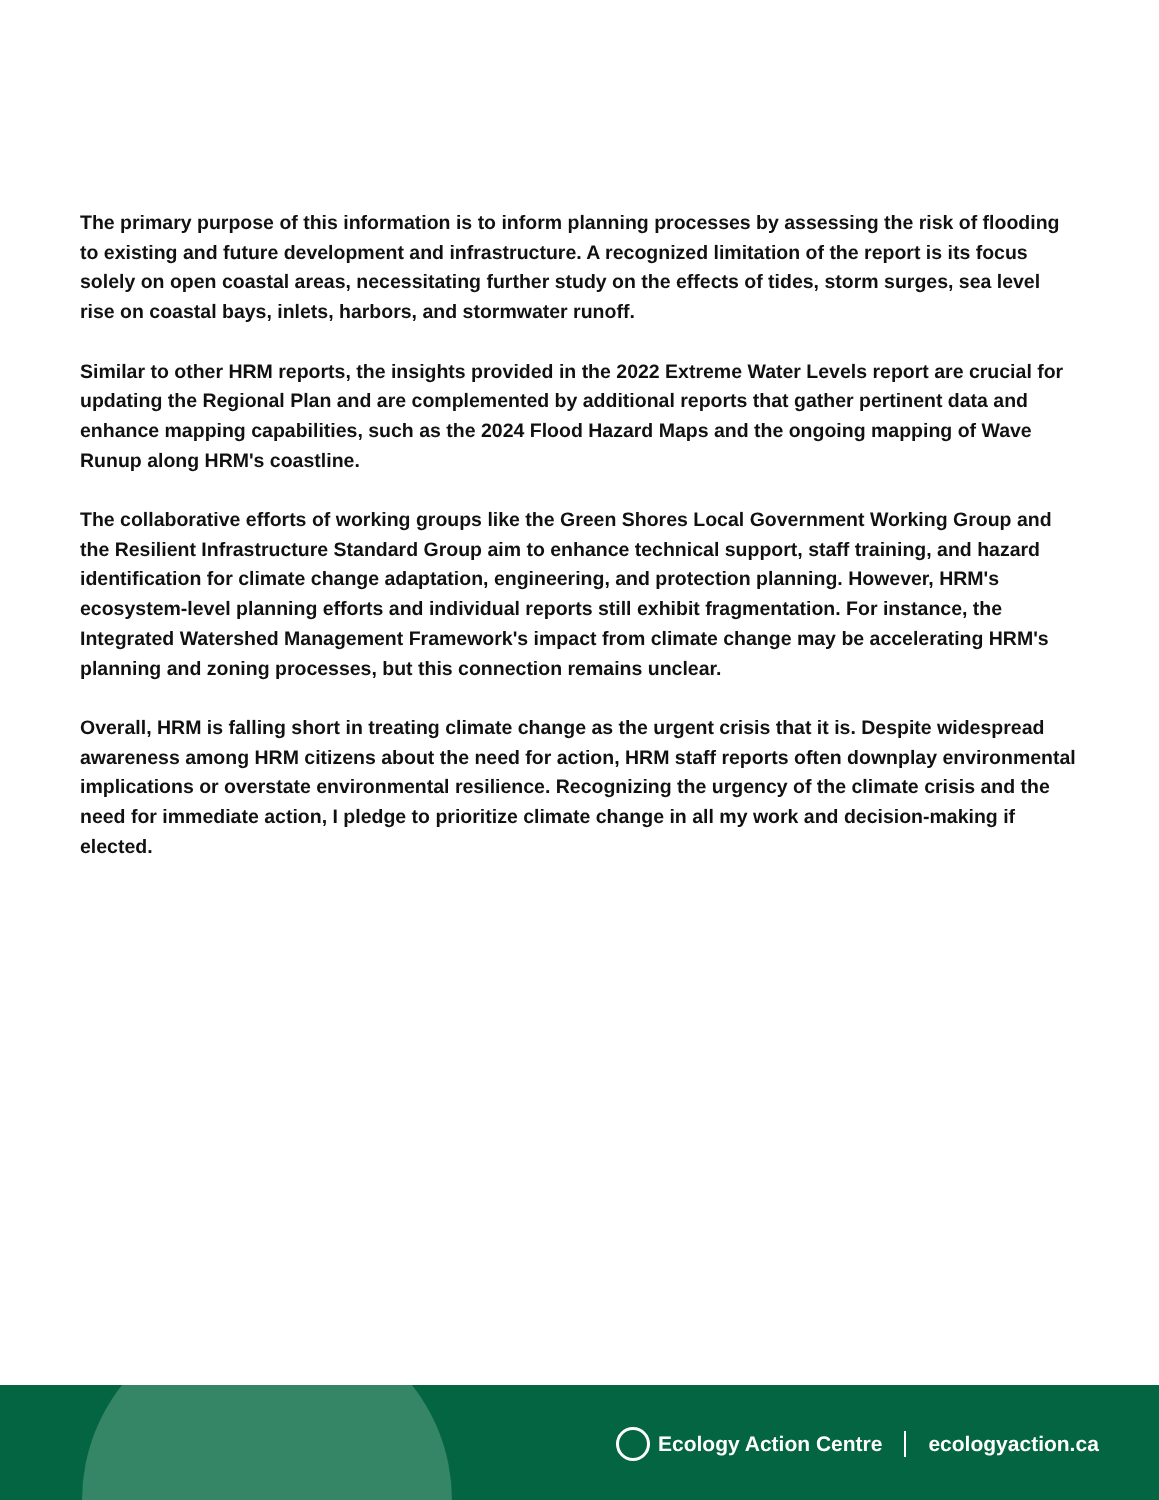The primary purpose of this information is to inform planning processes by assessing the risk of flooding to existing and future development and infrastructure. A recognized limitation of the report is its focus solely on open coastal areas, necessitating further study on the effects of tides, storm surges, sea level rise on coastal bays, inlets, harbors, and stormwater runoff.
Similar to other HRM reports, the insights provided in the 2022 Extreme Water Levels report are crucial for updating the Regional Plan and are complemented by additional reports that gather pertinent data and enhance mapping capabilities, such as the 2024 Flood Hazard Maps and the ongoing mapping of Wave Runup along HRM's coastline.
The collaborative efforts of working groups like the Green Shores Local Government Working Group and the Resilient Infrastructure Standard Group aim to enhance technical support, staff training, and hazard identification for climate change adaptation, engineering, and protection planning. However, HRM's ecosystem-level planning efforts and individual reports still exhibit fragmentation. For instance, the Integrated Watershed Management Framework's impact from climate change may be accelerating HRM's planning and zoning processes, but this connection remains unclear.
Overall, HRM is falling short in treating climate change as the urgent crisis that it is. Despite widespread awareness among HRM citizens about the need for action, HRM staff reports often downplay environmental implications or overstate environmental resilience. Recognizing the urgency of the climate crisis and the need for immediate action, I pledge to prioritize climate change in all my work and decision-making if elected.
Ecology Action Centre ecologyaction.ca